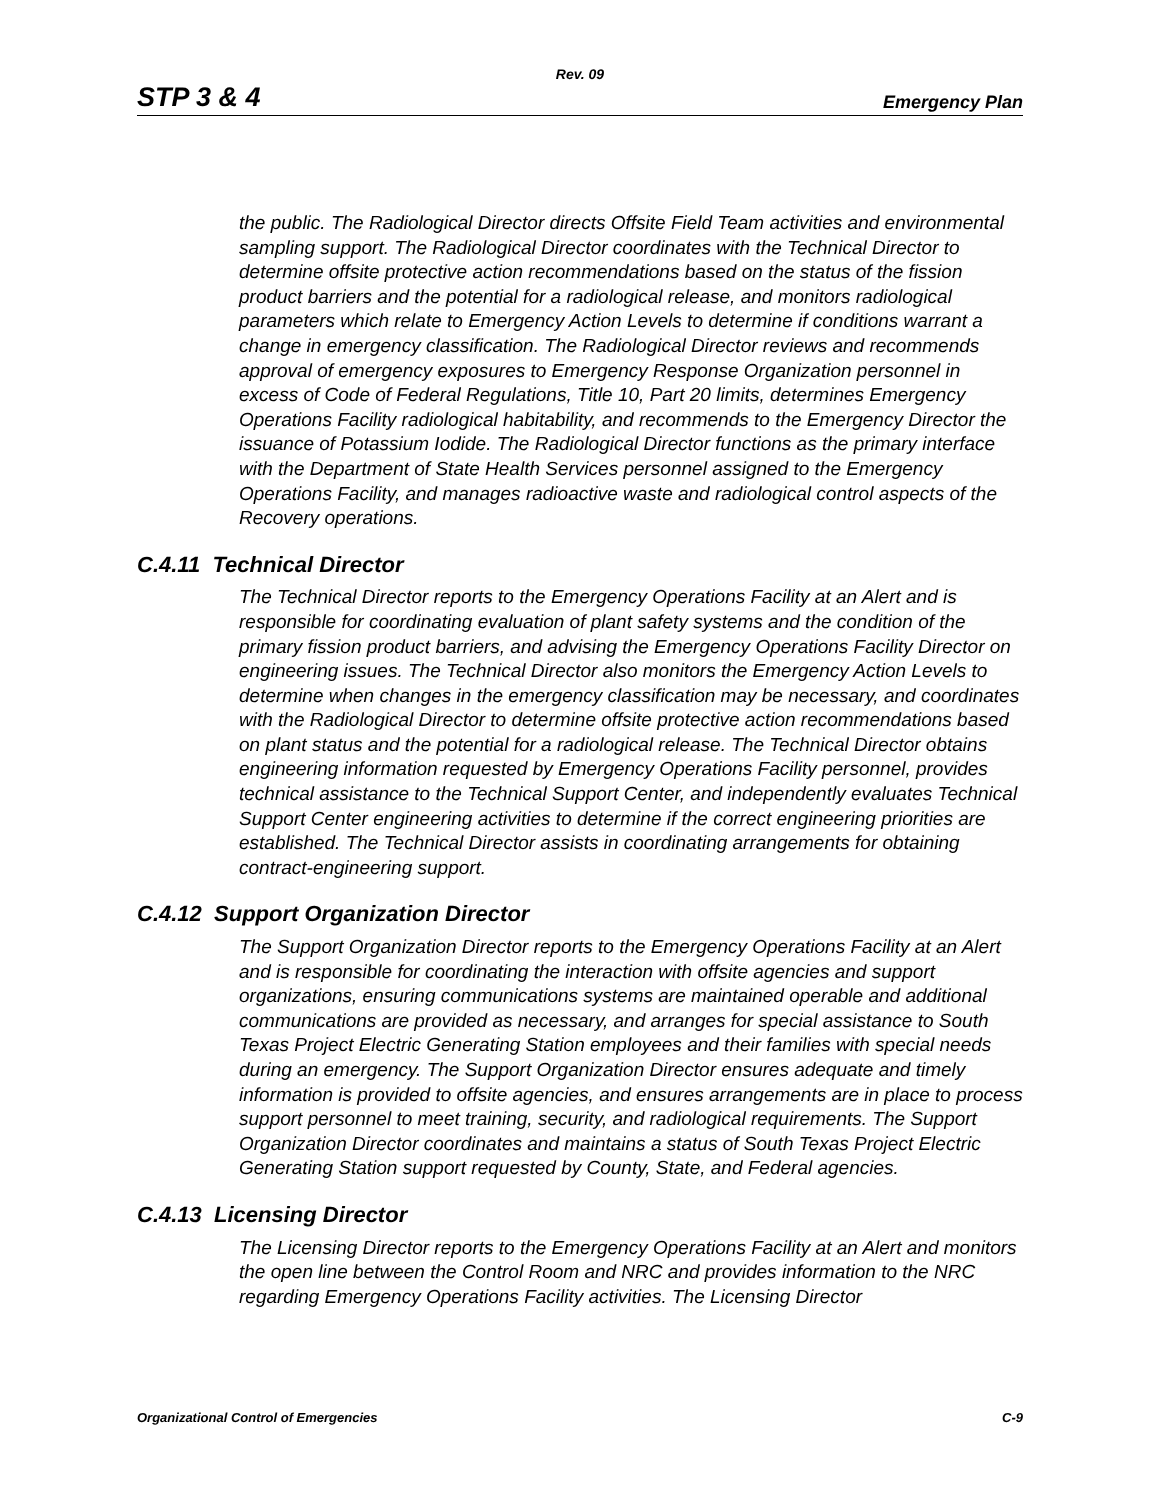Rev. 09
STP 3 & 4 Emergency Plan
the public. The Radiological Director directs Offsite Field Team activities and environmental sampling support. The Radiological Director coordinates with the Technical Director to determine offsite protective action recommendations based on the status of the fission product barriers and the potential for a radiological release, and monitors radiological parameters which relate to Emergency Action Levels to determine if conditions warrant a change in emergency classification. The Radiological Director reviews and recommends approval of emergency exposures to Emergency Response Organization personnel in excess of Code of Federal Regulations, Title 10, Part 20 limits, determines Emergency Operations Facility radiological habitability, and recommends to the Emergency Director the issuance of Potassium Iodide. The Radiological Director functions as the primary interface with the Department of State Health Services personnel assigned to the Emergency Operations Facility, and manages radioactive waste and radiological control aspects of the Recovery operations.
C.4.11 Technical Director
The Technical Director reports to the Emergency Operations Facility at an Alert and is responsible for coordinating evaluation of plant safety systems and the condition of the primary fission product barriers, and advising the Emergency Operations Facility Director on engineering issues. The Technical Director also monitors the Emergency Action Levels to determine when changes in the emergency classification may be necessary, and coordinates with the Radiological Director to determine offsite protective action recommendations based on plant status and the potential for a radiological release. The Technical Director obtains engineering information requested by Emergency Operations Facility personnel, provides technical assistance to the Technical Support Center, and independently evaluates Technical Support Center engineering activities to determine if the correct engineering priorities are established. The Technical Director assists in coordinating arrangements for obtaining contract-engineering support.
C.4.12 Support Organization Director
The Support Organization Director reports to the Emergency Operations Facility at an Alert and is responsible for coordinating the interaction with offsite agencies and support organizations, ensuring communications systems are maintained operable and additional communications are provided as necessary, and arranges for special assistance to South Texas Project Electric Generating Station employees and their families with special needs during an emergency. The Support Organization Director ensures adequate and timely information is provided to offsite agencies, and ensures arrangements are in place to process support personnel to meet training, security, and radiological requirements. The Support Organization Director coordinates and maintains a status of South Texas Project Electric Generating Station support requested by County, State, and Federal agencies.
C.4.13 Licensing Director
The Licensing Director reports to the Emergency Operations Facility at an Alert and monitors the open line between the Control Room and NRC and provides information to the NRC regarding Emergency Operations Facility activities. The Licensing Director
Organizational Control of Emergencies C-9